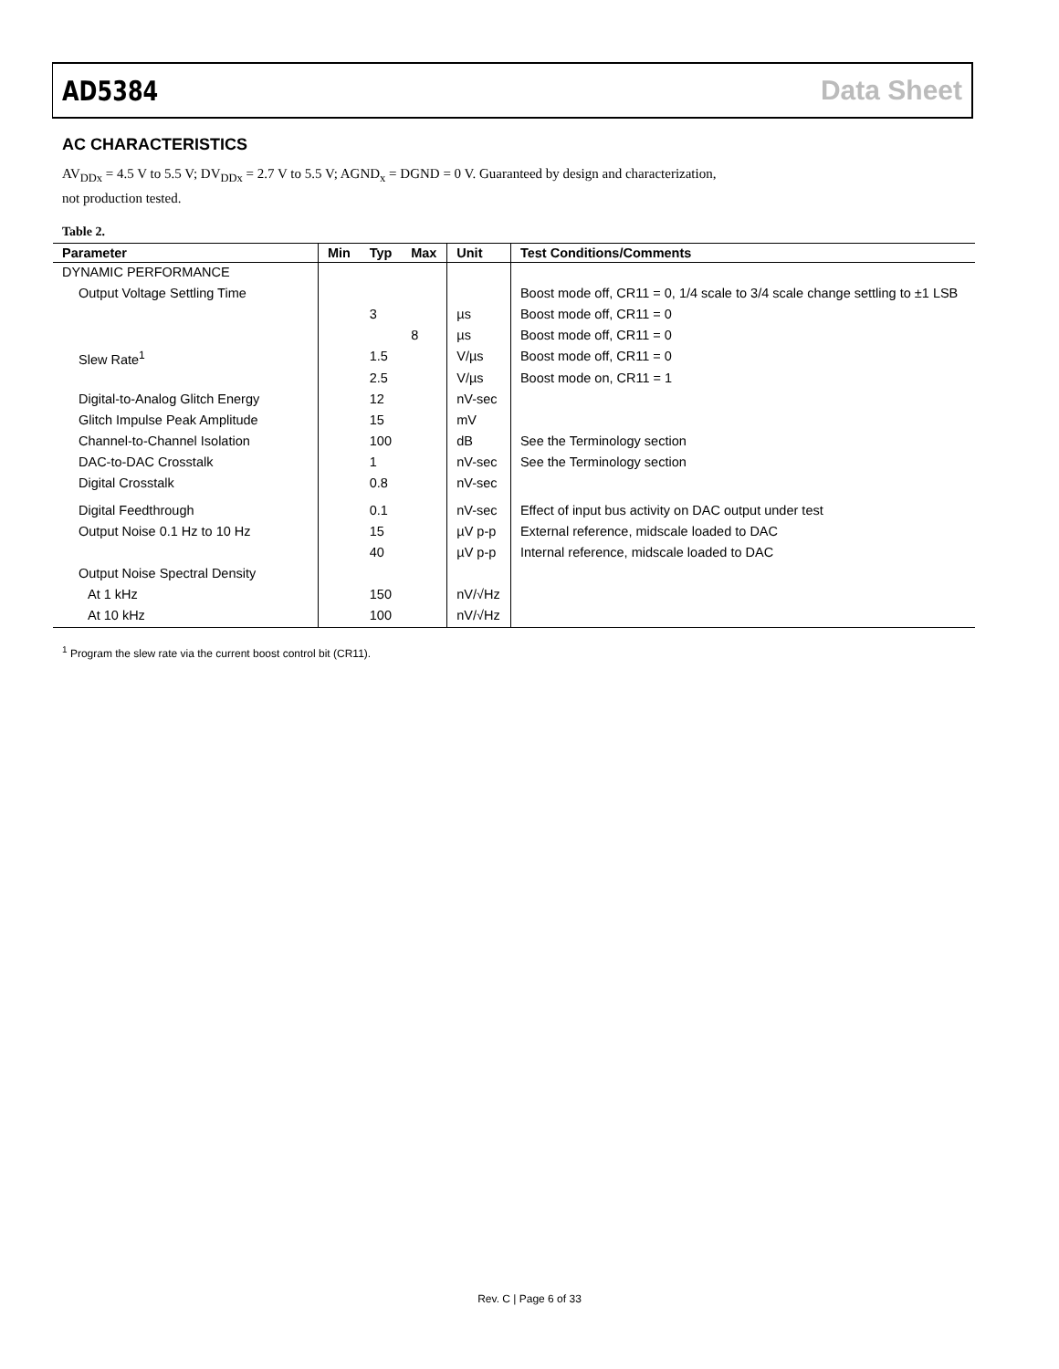AD5384 Data Sheet
AC CHARACTERISTICS
AV<sub>DDx</sub> = 4.5 V to 5.5 V; DV<sub>DDx</sub> = 2.7 V to 5.5 V; AGND<sub>x</sub> = DGND = 0 V. Guaranteed by design and characterization,
not production tested.
Table 2.
| Parameter | Min | Typ | Max | Unit | Test Conditions/Comments |
| --- | --- | --- | --- | --- | --- |
| DYNAMIC PERFORMANCE | | | | | |
| Output Voltage Settling Time | | | | | Boost mode off, CR11 = 0, 1/4 scale to 3/4 scale change settling to ±1 LSB |
| | | 3 | | µs | Boost mode off, CR11 = 0 |
| | | | 8 | µs | Boost mode off, CR11 = 0 |
| Slew Rate<sup>1</sup> | | 1.5 | | V/µs | Boost mode off, CR11 = 0 |
| | | 2.5 | | V/µs | Boost mode on, CR11 = 1 |
| Digital-to-Analog Glitch Energy | | 12 | | nV-sec | |
| Glitch Impulse Peak Amplitude | | 15 | | mV | |
| Channel-to-Channel Isolation | | 100 | | dB | See the Terminology section |
| DAC-to-DAC Crosstalk | | 1 | | nV-sec | See the Terminology section |
| Digital Crosstalk | | 0.8 | | nV-sec | |
| Digital Feedthrough | | 0.1 | | nV-sec | Effect of input bus activity on DAC output under test |
| Output Noise 0.1 Hz to 10 Hz | | 15 | | µV p-p | External reference, midscale loaded to DAC |
| | | 40 | | µV p-p | Internal reference, midscale loaded to DAC |
| Output Noise Spectral Density | | | | | |
| At 1 kHz | | 150 | | nV/√Hz | |
| At 10 kHz | | 100 | | nV/√Hz | |
<sup>1</sup> Program the slew rate via the current boost control bit (CR11).
Rev. C | Page 6 of 33